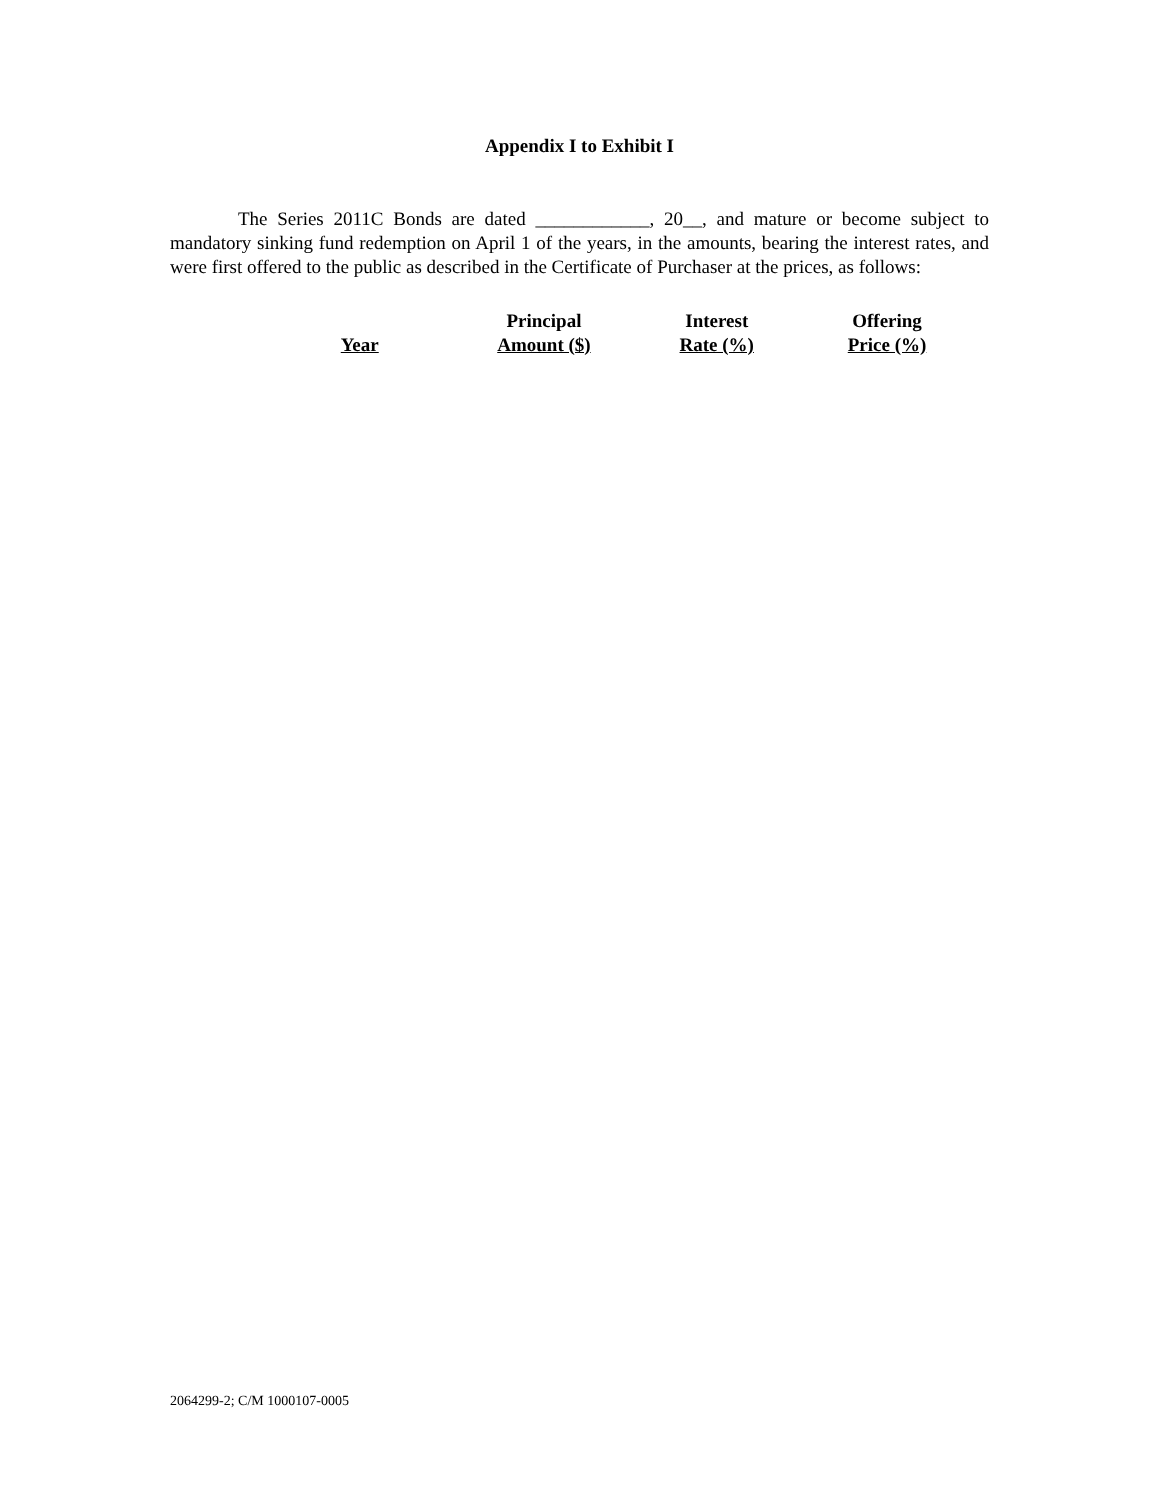Appendix I to Exhibit I
The Series 2011C Bonds are dated ____________, 20__, and mature or become subject to mandatory sinking fund redemption on April 1 of the years, in the amounts, bearing the interest rates, and were first offered to the public as described in the Certificate of Purchaser at the prices, as follows:
| Year | Principal Amount ($) | Interest Rate (%) | Offering Price (%) |
| --- | --- | --- | --- |
2064299-2; C/M 1000107-0005